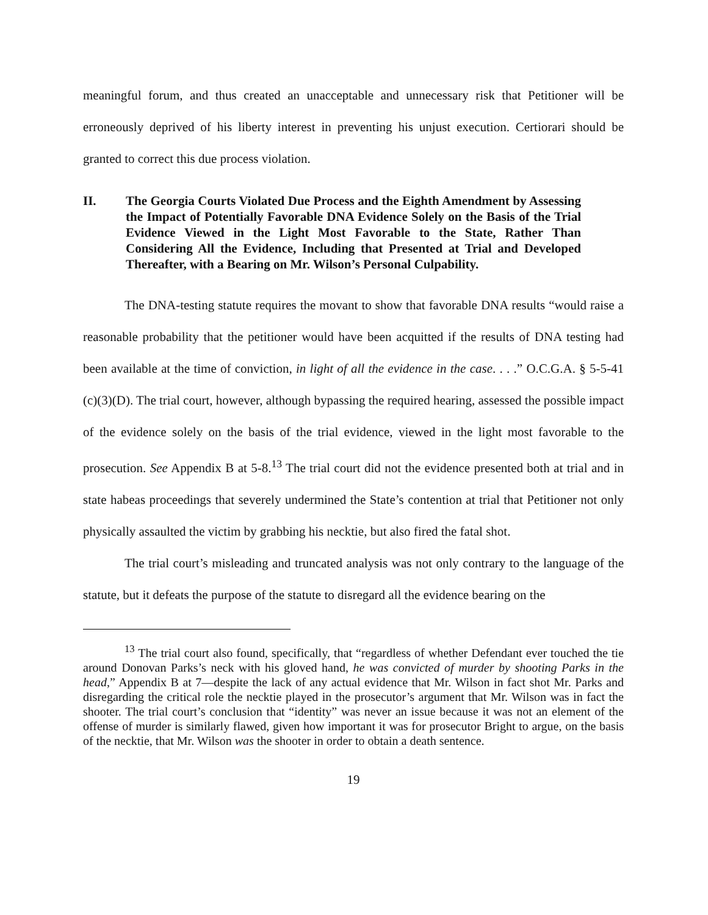meaningful forum, and thus created an unacceptable and unnecessary risk that Petitioner will be erroneously deprived of his liberty interest in preventing his unjust execution. Certiorari should be granted to correct this due process violation.
II. The Georgia Courts Violated Due Process and the Eighth Amendment by Assessing the Impact of Potentially Favorable DNA Evidence Solely on the Basis of the Trial Evidence Viewed in the Light Most Favorable to the State, Rather Than Considering All the Evidence, Including that Presented at Trial and Developed Thereafter, with a Bearing on Mr. Wilson’s Personal Culpability.
The DNA-testing statute requires the movant to show that favorable DNA results “would raise a reasonable probability that the petitioner would have been acquitted if the results of DNA testing had been available at the time of conviction, in light of all the evidence in the case. . . .” O.C.G.A. § 5-5-41 (c)(3)(D). The trial court, however, although bypassing the required hearing, assessed the possible impact of the evidence solely on the basis of the trial evidence, viewed in the light most favorable to the prosecution. See Appendix B at 5-8.<sup>13</sup> The trial court did not the evidence presented both at trial and in state habeas proceedings that severely undermined the State’s contention at trial that Petitioner not only physically assaulted the victim by grabbing his necktie, but also fired the fatal shot.
The trial court’s misleading and truncated analysis was not only contrary to the language of the statute, but it defeats the purpose of the statute to disregard all the evidence bearing on the
<sup>13</sup> The trial court also found, specifically, that “regardless of whether Defendant ever touched the tie around Donovan Parks’s neck with his gloved hand, he was convicted of murder by shooting Parks in the head,” Appendix B at 7—despite the lack of any actual evidence that Mr. Wilson in fact shot Mr. Parks and disregarding the critical role the necktie played in the prosecutor’s argument that Mr. Wilson was in fact the shooter. The trial court’s conclusion that “identity” was never an issue because it was not an element of the offense of murder is similarly flawed, given how important it was for prosecutor Bright to argue, on the basis of the necktie, that Mr. Wilson was the shooter in order to obtain a death sentence.
19